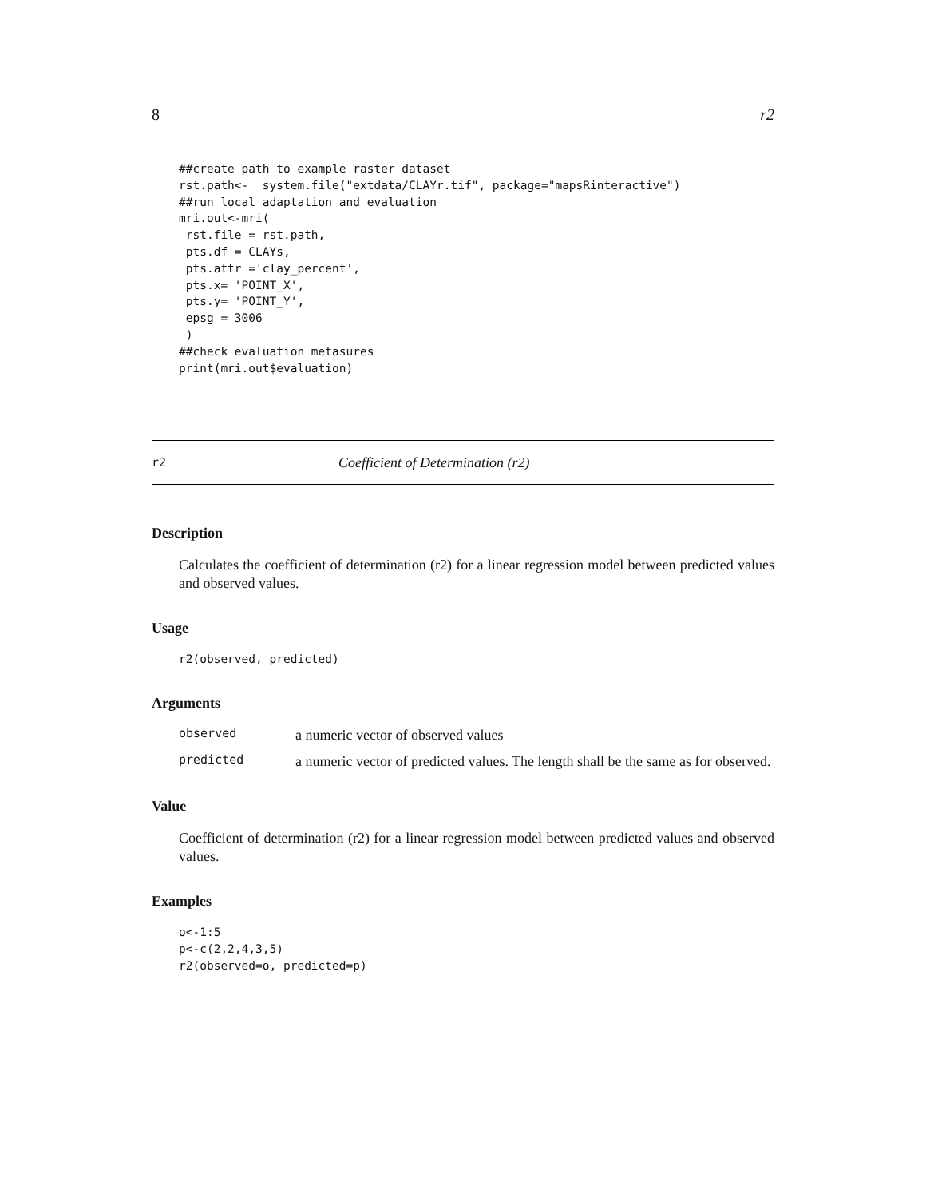8 r2
##create path to example raster dataset
rst.path<-  system.file("extdata/CLAYr.tif", package="mapsRinteractive")
##run local adaptation and evaluation
mri.out<-mri(
 rst.file = rst.path,
 pts.df = CLAYs,
 pts.attr ='clay_percent',
 pts.x= 'POINT_X',
 pts.y= 'POINT_Y',
 epsg = 3006
 )
##check evaluation metasures
print(mri.out$evaluation)
r2 Coefficient of Determination (r2)
Description
Calculates the coefficient of determination (r2) for a linear regression model between predicted values and observed values.
Usage
r2(observed, predicted)
Arguments
observed a numeric vector of observed values
predicted a numeric vector of predicted values. The length shall be the same as for observed.
Value
Coefficient of determination (r2) for a linear regression model between predicted values and observed values.
Examples
o<-1:5
p<-c(2,2,4,3,5)
r2(observed=o, predicted=p)